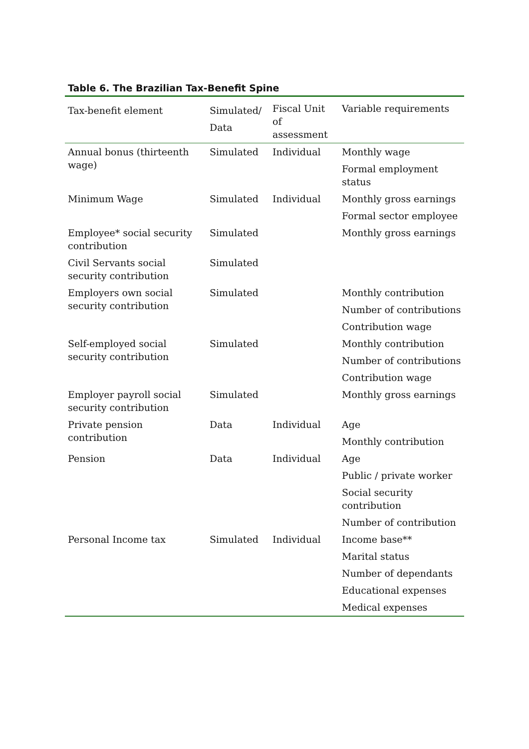Table 6. The Brazilian Tax-Benefit Spine
| Tax-benefit element | Simulated/ Data | Fiscal Unit of assessment | Variable requirements |
| --- | --- | --- | --- |
| Annual bonus (thirteenth wage) | Simulated | Individual | Monthly wage |
| | | | Formal employment status |
| Minimum Wage | Simulated | Individual | Monthly gross earnings |
| | | | Formal sector employee |
| Employee* social security contribution | Simulated | | Monthly gross earnings |
| Civil Servants social security contribution | Simulated | | |
| Employers own social security contribution | Simulated | | Monthly contribution |
| | | | Number of contributions |
| | | | Contribution wage |
| Self-employed social security contribution | Simulated | | Monthly contribution |
| | | | Number of contributions |
| | | | Contribution wage |
| Employer payroll social security contribution | Simulated | | Monthly gross earnings |
| Private pension contribution | Data | Individual | Age |
| | | | Monthly contribution |
| Pension | Data | Individual | Age |
| | | | Public / private worker |
| | | | Social security contribution |
| | | | Number of contribution |
| Personal Income tax | Simulated | Individual | Income base** |
| | | | Marital status |
| | | | Number of dependants |
| | | | Educational expenses |
| | | | Medical expenses |